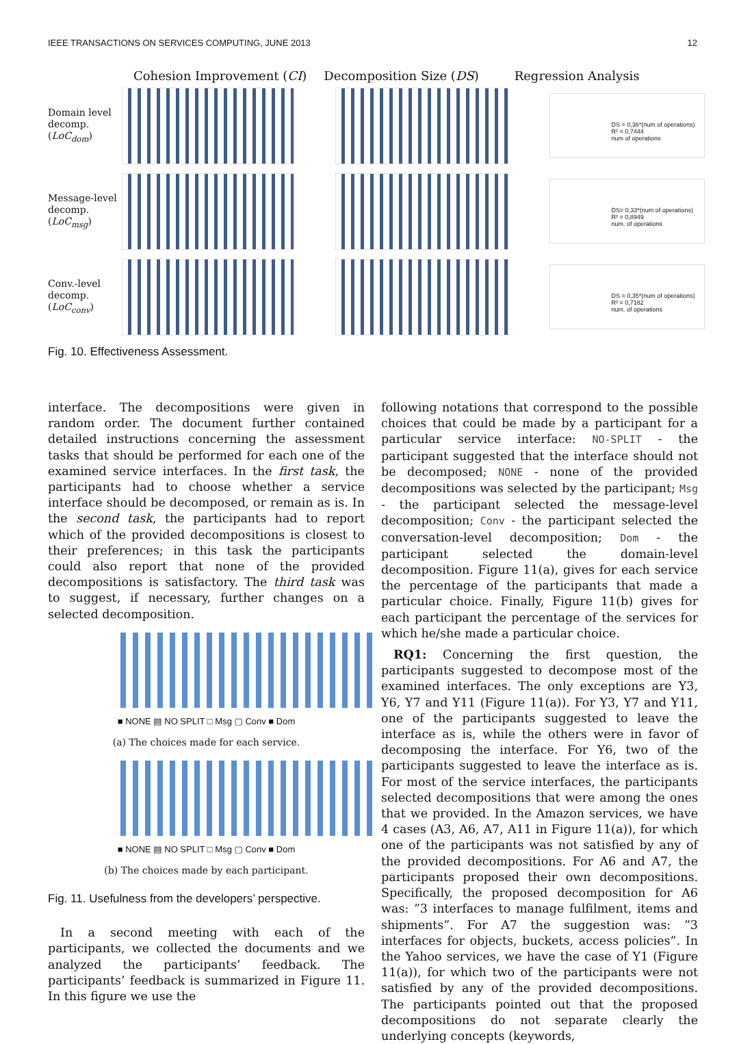IEEE TRANSACTIONS ON SERVICES COMPUTING, JUNE 2013 12
Cohesion Improvement (CI) Decomposition Size (DS) Regression Analysis
Domain level decomp. (LoC<sub>dom</sub>)
DS = 0,36*(num of operations)
R² = 0,7444
num of operations
Message-level decomp. (LoC<sub>msg</sub>)
DS= 0,33*(num of operations)
R² = 0,8949
num. of operations
Conv.-level decomp. (LoC<sub>conv</sub>)
DS = 0,35*(num of operations)
R² = 0,7182
num. of operations
Fig. 10. Effectiveness Assessment.
interface. The decompositions were given in random order. The document further contained detailed instructions concerning the assessment tasks that should be performed for each one of the examined service interfaces. In the first task, the participants had to choose whether a service interface should be decomposed, or remain as is. In the second task, the participants had to report which of the provided decompositions is closest to their preferences; in this task the participants could also report that none of the provided decompositions is satisfactory. The third task was to suggest, if necessary, further changes on a selected decomposition.
■ NONE ▤ NO SPLIT □ Msg ▢ Conv ■ Dom
(a) The choices made for each service.
■ NONE ▤ NO SPLIT □ Msg ▢ Conv ■ Dom
(b) The choices made by each participant.
Fig. 11. Usefulness from the developers’ perspective.
In a second meeting with each of the participants, we collected the documents and we analyzed the participants’ feedback. The participants’ feedback is summarized in Figure 11. In this figure we use the
following notations that correspond to the possible choices that could be made by a participant for a particular service interface: NO-SPLIT - the participant suggested that the interface should not be decomposed; NONE - none of the provided decompositions was selected by the participant; Msg - the participant selected the message-level decomposition; Conv - the participant selected the conversation-level decomposition; Dom - the participant selected the domain-level decomposition. Figure 11(a), gives for each service the percentage of the participants that made a particular choice. Finally, Figure 11(b) gives for each participant the percentage of the services for which he/she made a particular choice.
RQ1: Concerning the first question, the participants suggested to decompose most of the examined interfaces. The only exceptions are Y3, Y6, Y7 and Y11 (Figure 11(a)). For Y3, Y7 and Y11, one of the participants suggested to leave the interface as is, while the others were in favor of decomposing the interface. For Y6, two of the participants suggested to leave the interface as is. For most of the service interfaces, the participants selected decompositions that were among the ones that we provided. In the Amazon services, we have 4 cases (A3, A6, A7, A11 in Figure 11(a)), for which one of the participants was not satisfied by any of the provided decompositions. For A6 and A7, the participants proposed their own decompositions. Specifically, the proposed decomposition for A6 was: ”3 interfaces to manage fulfilment, items and shipments”. For A7 the suggestion was: ”3 interfaces for objects, buckets, access policies”. In the Yahoo services, we have the case of Y1 (Figure 11(a)), for which two of the participants were not satisfied by any of the provided decompositions. The participants pointed out that the proposed decompositions do not separate clearly the underlying concepts (keywords,